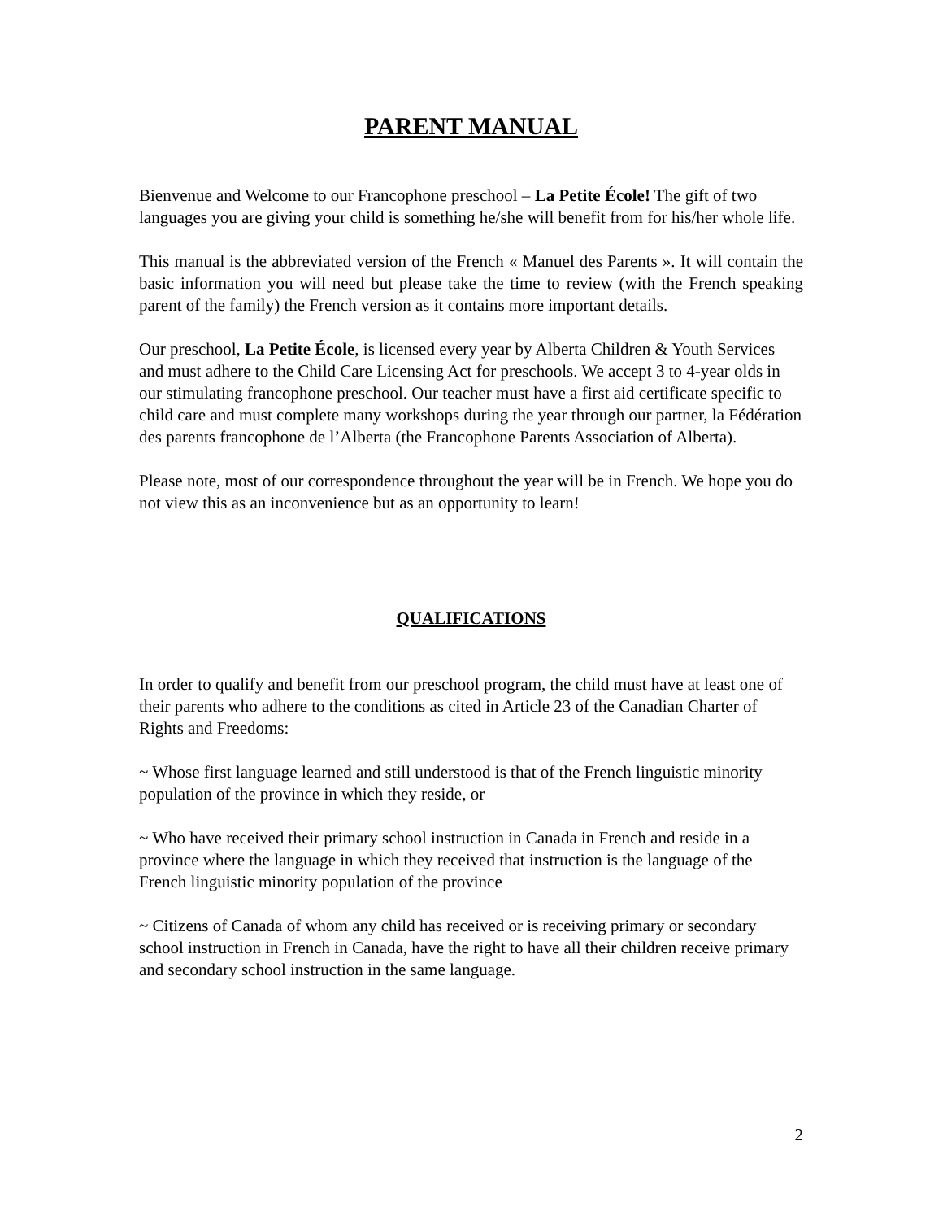PARENT MANUAL
Bienvenue and Welcome to our Francophone preschool – La Petite École! The gift of two languages you are giving your child is something he/she will benefit from for his/her whole life.
This manual is the abbreviated version of the French « Manuel des Parents ». It will contain the basic information you will need but please take the time to review (with the French speaking parent of the family) the French version as it contains more important details.
Our preschool, La Petite École, is licensed every year by Alberta Children & Youth Services and must adhere to the Child Care Licensing Act for preschools. We accept 3 to 4-year olds in our stimulating francophone preschool. Our teacher must have a first aid certificate specific to child care and must complete many workshops during the year through our partner, la Fédération des parents francophone de l’Alberta (the Francophone Parents Association of Alberta).
Please note, most of our correspondence throughout the year will be in French. We hope you do not view this as an inconvenience but as an opportunity to learn!
QUALIFICATIONS
In order to qualify and benefit from our preschool program, the child must have at least one of their parents who adhere to the conditions as cited in Article 23 of the Canadian Charter of Rights and Freedoms:
~ Whose first language learned and still understood is that of the French linguistic minority population of the province in which they reside, or
~ Who have received their primary school instruction in Canada in French and reside in a province where the language in which they received that instruction is the language of the French linguistic minority population of the province
~ Citizens of Canada of whom any child has received or is receiving primary or secondary school instruction in French in Canada, have the right to have all their children receive primary and secondary school instruction in the same language.
2